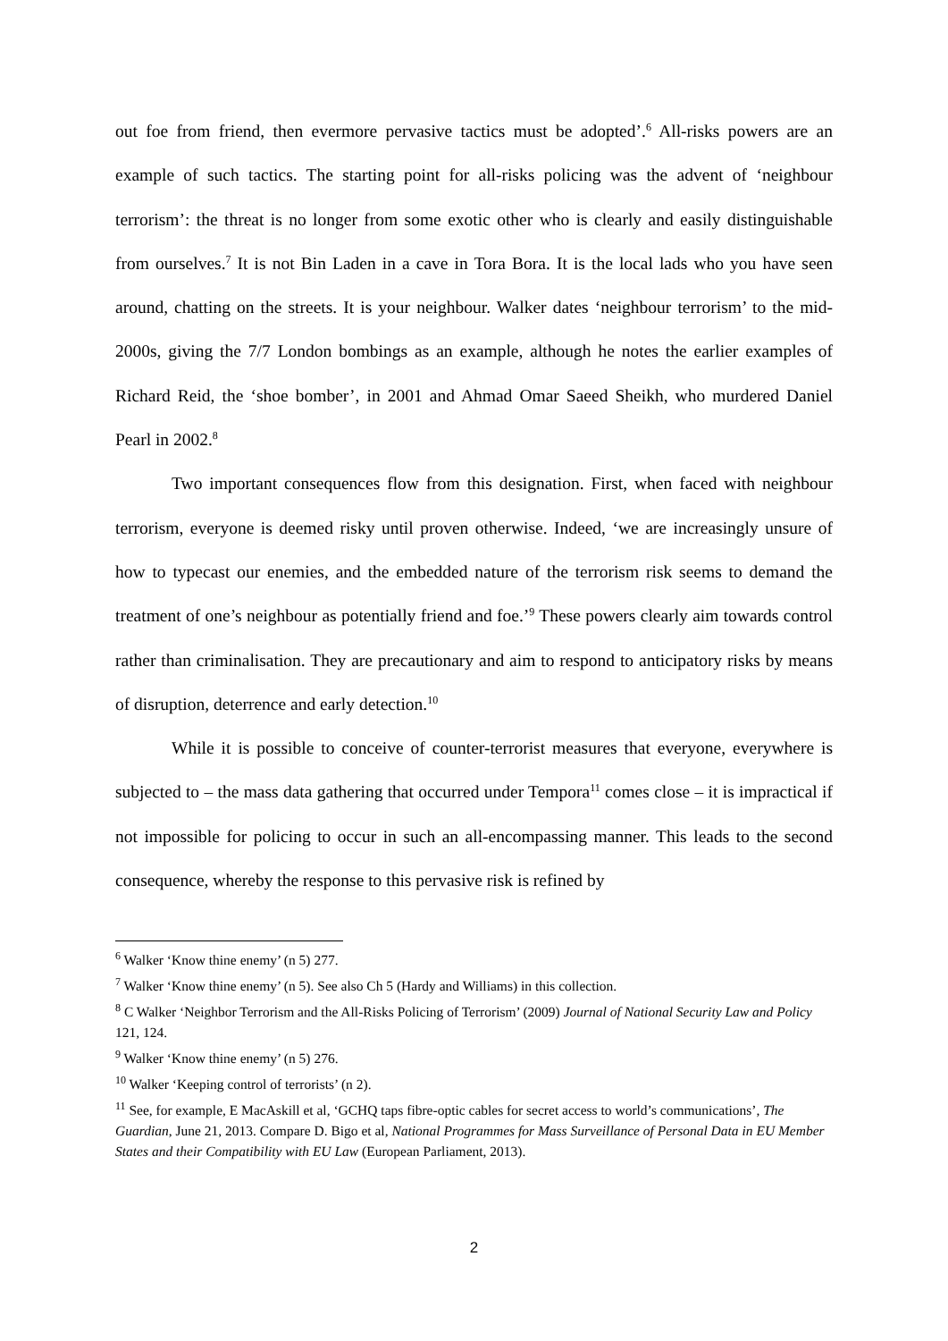out foe from friend, then evermore pervasive tactics must be adopted’.<sup>6</sup> All-risks powers are an example of such tactics. The starting point for all-risks policing was the advent of ‘neighbour terrorism’: the threat is no longer from some exotic other who is clearly and easily distinguishable from ourselves.<sup>7</sup> It is not Bin Laden in a cave in Tora Bora. It is the local lads who you have seen around, chatting on the streets. It is your neighbour. Walker dates ‘neighbour terrorism’ to the mid-2000s, giving the 7/7 London bombings as an example, although he notes the earlier examples of Richard Reid, the ‘shoe bomber’, in 2001 and Ahmad Omar Saeed Sheikh, who murdered Daniel Pearl in 2002.<sup>8</sup>
Two important consequences flow from this designation. First, when faced with neighbour terrorism, everyone is deemed risky until proven otherwise. Indeed, ‘we are increasingly unsure of how to typecast our enemies, and the embedded nature of the terrorism risk seems to demand the treatment of one’s neighbour as potentially friend and foe.’<sup>9</sup> These powers clearly aim towards control rather than criminalisation. They are precautionary and aim to respond to anticipatory risks by means of disruption, deterrence and early detection.<sup>10</sup>
While it is possible to conceive of counter-terrorist measures that everyone, everywhere is subjected to – the mass data gathering that occurred under Tempora<sup>11</sup> comes close – it is impractical if not impossible for policing to occur in such an all-encompassing manner. This leads to the second consequence, whereby the response to this pervasive risk is refined by
<sup>6</sup> Walker ‘Know thine enemy’ (n 5) 277.
<sup>7</sup> Walker ‘Know thine enemy’ (n 5). See also Ch 5 (Hardy and Williams) in this collection.
<sup>8</sup> C Walker ‘Neighbor Terrorism and the All-Risks Policing of Terrorism’ (2009) Journal of National Security Law and Policy 121, 124.
<sup>9</sup> Walker ‘Know thine enemy’ (n 5) 276.
<sup>10</sup> Walker ‘Keeping control of terrorists’ (n 2).
<sup>11</sup> See, for example, E MacAskill et al, ‘GCHQ taps fibre-optic cables for secret access to world’s communications’, The Guardian, June 21, 2013. Compare D. Bigo et al, National Programmes for Mass Surveillance of Personal Data in EU Member States and their Compatibility with EU Law (European Parliament, 2013).
2